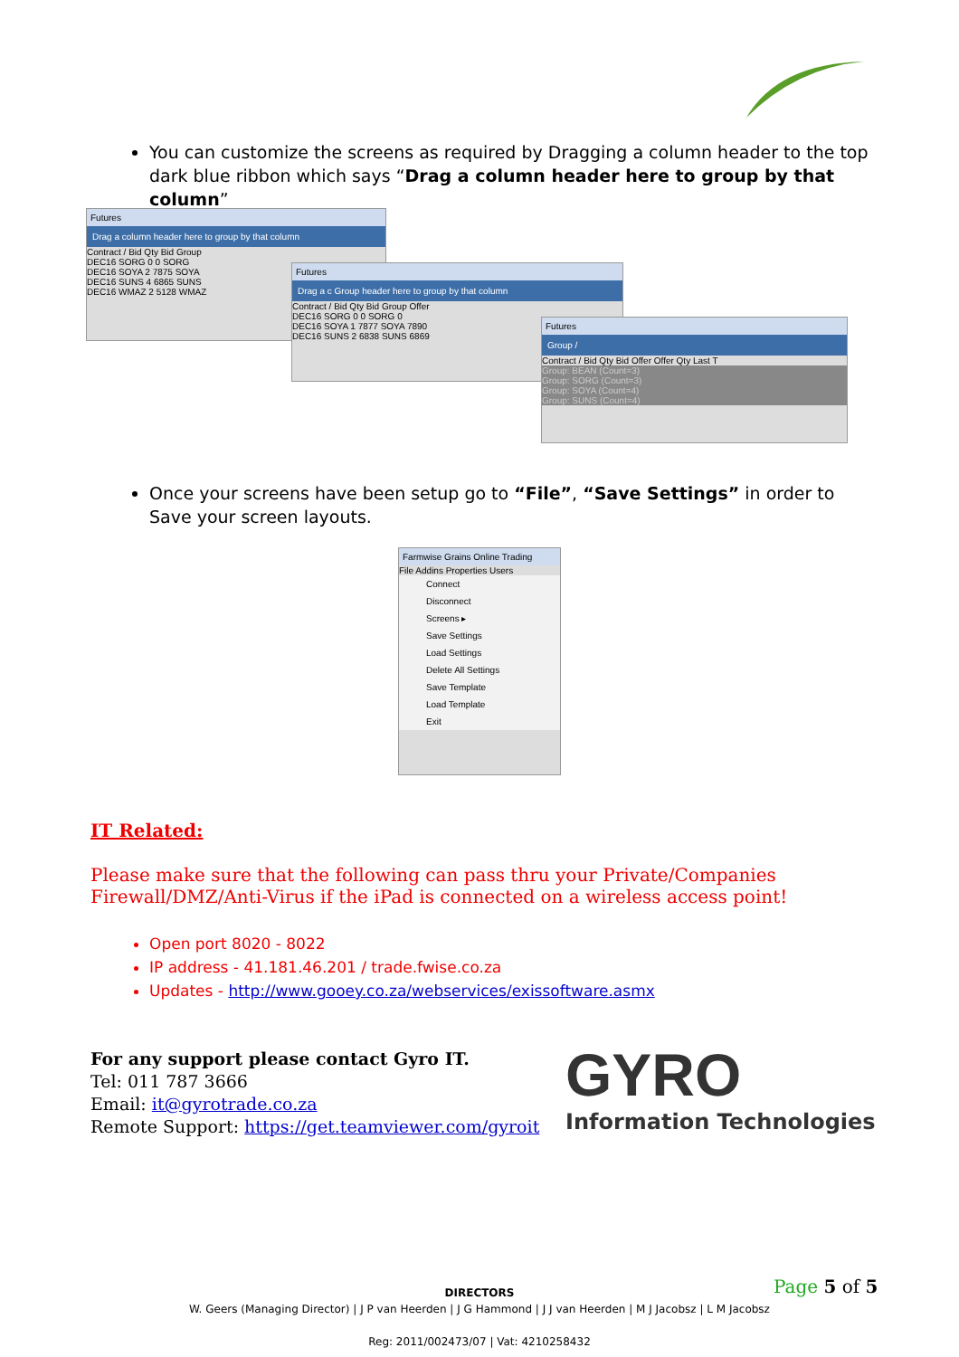You can customize the screens as required by Dragging a column header to the top dark blue ribbon which says “Drag a column header here to group by that column”
Futures
Drag a column header here to group by that column
Contract / Bid Qty Bid Group
DEC16 SORG 0 0 SORG
DEC16 SOYA 2 7875 SOYA
DEC16 SUNS 4 6865 SUNS
DEC16 WMAZ 2 5128 WMAZ
Futures
Drag a c Group header here to group by that column
Contract / Bid Qty Bid Group Offer
DEC16 SORG 0 0 SORG 0
DEC16 SOYA 1 7877 SOYA 7890
DEC16 SUNS 2 6838 SUNS 6869
Futures
Group /
Contract / Bid Qty Bid Offer Offer Qty Last T
Group: BEAN (Count=3)
Group: SORG (Count=3)
Group: SOYA (Count=4)
Group: SUNS (Count=4)
Once your screens have been setup go to “File”, “Save Settings” in order to Save your screen layouts.
Farmwise Grains Online Trading
File Addins Properties Users
Connect
Disconnect
Screens ▸
Save Settings
Load Settings
Delete All Settings
Save Template
Load Template
Exit
IT Related:
Please make sure that the following can pass thru your Private/Companies Firewall/DMZ/Anti-Virus if the iPad is connected on a wireless access point!
Open port 8020 - 8022
IP address - 41.181.46.201 / trade.fwise.co.za
Updates - http://www.gooey.co.za/webservices/exissoftware.asmx
For any support please contact Gyro IT.
Tel: 011 787 3666
Email: it@gyrotrade.co.za
Remote Support: https://get.teamviewer.com/gyroit
GYRO
Information Technologies
Page 5 of 5
DIRECTORS
W. Geers (Managing Director) | J P van Heerden | J G Hammond | J J van Heerden | M J Jacobsz | L M Jacobsz
Reg: 2011/002473/07 | Vat: 4210258432